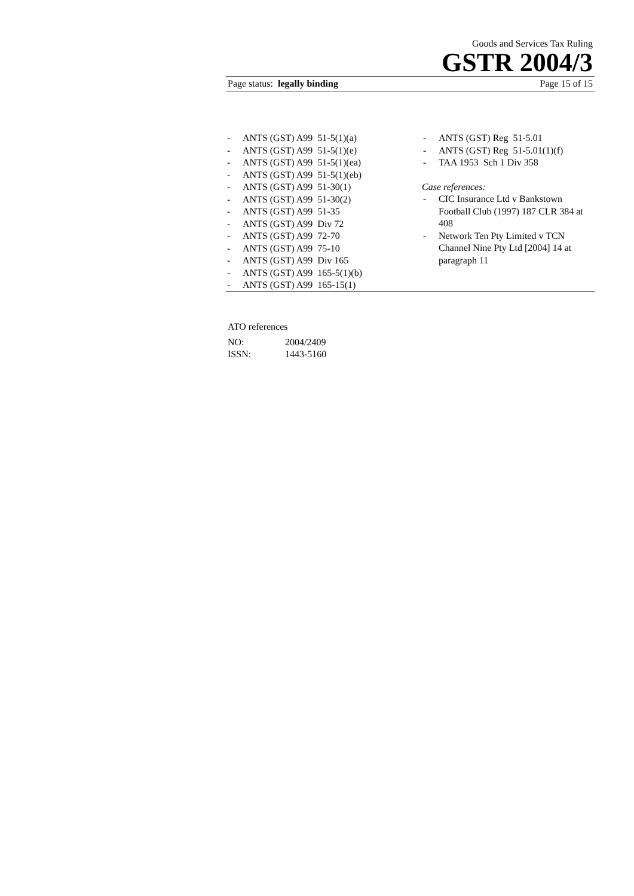Goods and Services Tax Ruling
GSTR 2004/3
Page status: legally binding Page 15 of 15
- ANTS (GST) A99 51-5(1)(a)
- ANTS (GST) A99 51-5(1)(e)
- ANTS (GST) A99 51-5(1)(ea)
- ANTS (GST) A99 51-5(1)(eb)
- ANTS (GST) A99 51-30(1)
- ANTS (GST) A99 51-30(2)
- ANTS (GST) A99 51-35
- ANTS (GST) A99 Div 72
- ANTS (GST) A99 72-70
- ANTS (GST) A99 75-10
- ANTS (GST) A99 Div 165
- ANTS (GST) A99 165-5(1)(b)
- ANTS (GST) A99 165-15(1)
- ANTS (GST) Reg 51-5.01
- ANTS (GST) Reg 51-5.01(1)(f)
- TAA 1953 Sch 1 Div 358
Case references:
- CIC Insurance Ltd v Bankstown Football Club (1997) 187 CLR 384 at 408
- Network Ten Pty Limited v TCN Channel Nine Pty Ltd [2004] 14 at paragraph 11
ATO references
NO: 2004/2409
ISSN: 1443-5160